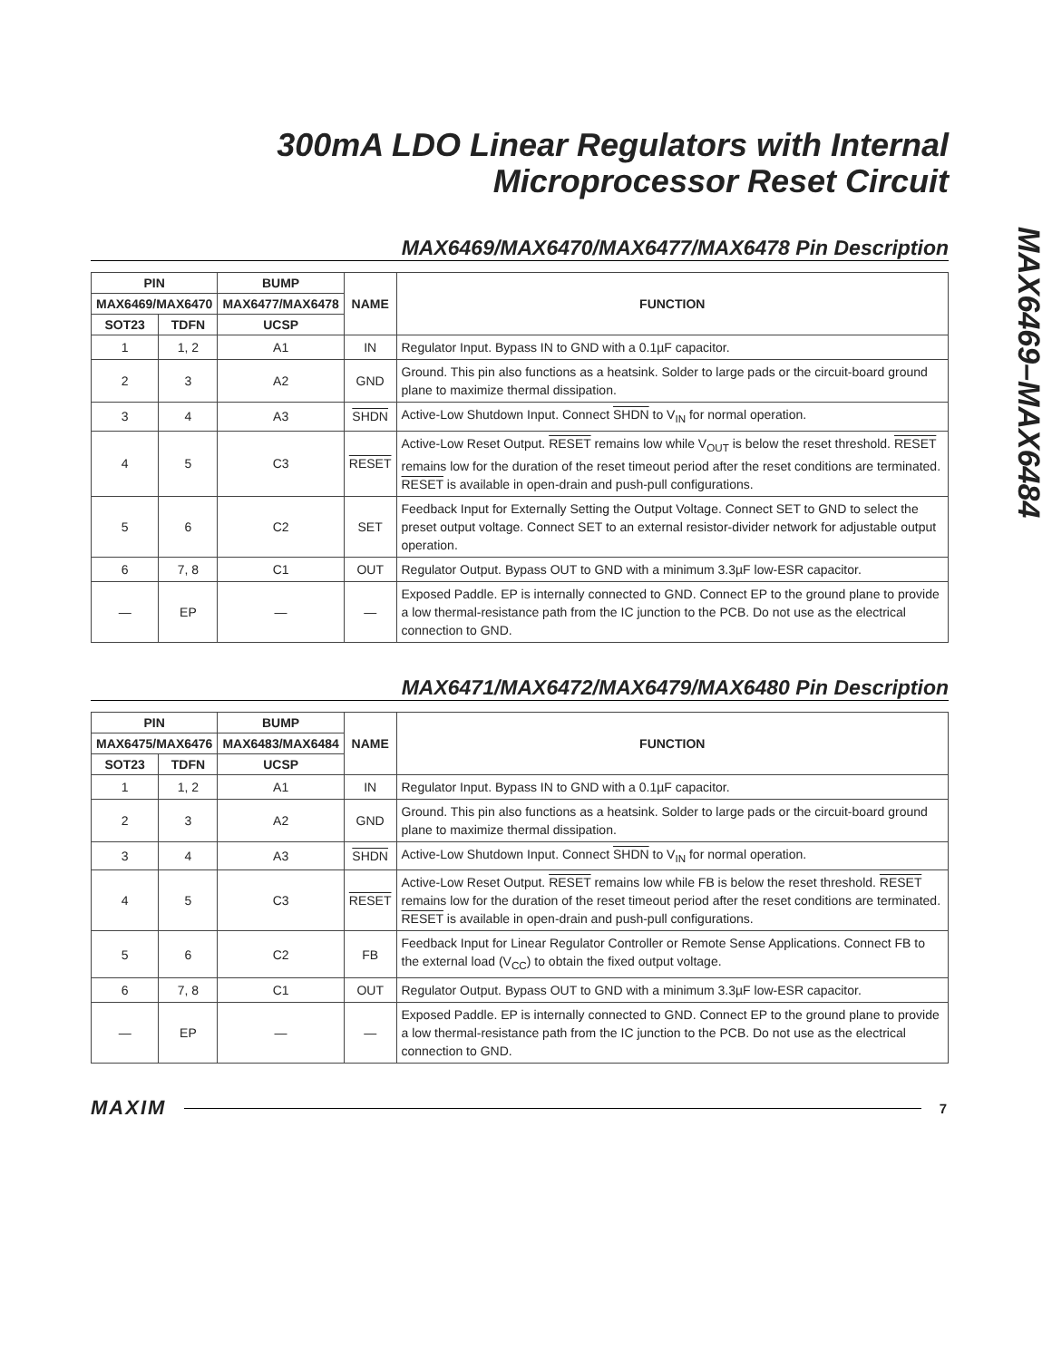MAX6469–MAX6484
300mA LDO Linear Regulators with Internal
Microprocessor Reset Circuit
MAX6469/MAX6470/MAX6477/MAX6478 Pin Description
| PIN | | BUMP | NAME | FUNCTION |
| --- | --- | --- | --- | --- |
| MAX6469/MAX6470 | | MAX6477/MAX6478 | | |
| SOT23 | TDFN | UCSP | | |
| 1 | 1, 2 | A1 | IN | Regulator Input. Bypass IN to GND with a 0.1µF capacitor. |
| 2 | 3 | A2 | GND | Ground. This pin also functions as a heatsink. Solder to large pads or the circuit-board ground plane to maximize thermal dissipation. |
| 3 | 4 | A3 | SHDN | Active-Low Shutdown Input. Connect SHDN to V<sub>IN</sub> for normal operation. |
| 4 | 5 | C3 | RESET | Active-Low Reset Output. RESET remains low while V<sub>OUT</sub> is below the reset threshold. RESET remains low for the duration of the reset timeout period after the reset conditions are terminated. RESET is available in open-drain and push-pull configurations. |
| 5 | 6 | C2 | SET | Feedback Input for Externally Setting the Output Voltage. Connect SET to GND to select the preset output voltage. Connect SET to an external resistor-divider network for adjustable output operation. |
| 6 | 7, 8 | C1 | OUT | Regulator Output. Bypass OUT to GND with a minimum 3.3µF low-ESR capacitor. |
| — | EP | — | — | Exposed Paddle. EP is internally connected to GND. Connect EP to the ground plane to provide a low thermal-resistance path from the IC junction to the PCB. Do not use as the electrical connection to GND. |
MAX6471/MAX6472/MAX6479/MAX6480 Pin Description
| PIN | | BUMP | NAME | FUNCTION |
| --- | --- | --- | --- | --- |
| MAX6475/MAX6476 | | MAX6483/MAX6484 | | |
| SOT23 | TDFN | UCSP | | |
| 1 | 1, 2 | A1 | IN | Regulator Input. Bypass IN to GND with a 0.1µF capacitor. |
| 2 | 3 | A2 | GND | Ground. This pin also functions as a heatsink. Solder to large pads or the circuit-board ground plane to maximize thermal dissipation. |
| 3 | 4 | A3 | SHDN | Active-Low Shutdown Input. Connect SHDN to V<sub>IN</sub> for normal operation. |
| 4 | 5 | C3 | RESET | Active-Low Reset Output. RESET remains low while FB is below the reset threshold. RESET remains low for the duration of the reset timeout period after the reset conditions are terminated. RESET is available in open-drain and push-pull configurations. |
| 5 | 6 | C2 | FB | Feedback Input for Linear Regulator Controller or Remote Sense Applications. Connect FB to the external load (V<sub>CC</sub>) to obtain the fixed output voltage. |
| 6 | 7, 8 | C1 | OUT | Regulator Output. Bypass OUT to GND with a minimum 3.3µF low-ESR capacitor. |
| — | EP | — | — | Exposed Paddle. EP is internally connected to GND. Connect EP to the ground plane to provide a low thermal-resistance path from the IC junction to the PCB. Do not use as the electrical connection to GND. |
MAXIM 7